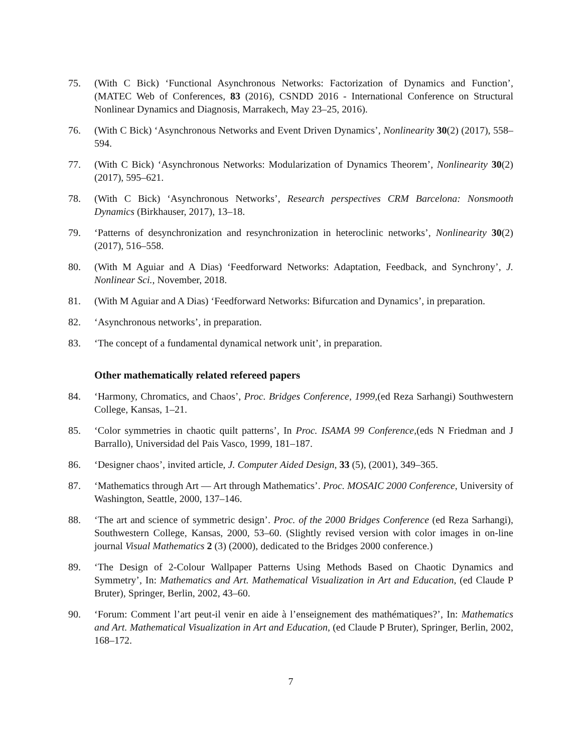75. (With C Bick) ‘Functional Asynchronous Networks: Factorization of Dynamics and Function’, (MATEC Web of Conferences, 83 (2016), CSNDD 2016 - International Conference on Structural Nonlinear Dynamics and Diagnosis, Marrakech, May 23–25, 2016).
76. (With C Bick) ‘Asynchronous Networks and Event Driven Dynamics’, Nonlinearity 30(2) (2017), 558–594.
77. (With C Bick) ‘Asynchronous Networks: Modularization of Dynamics Theorem’, Nonlinearity 30(2) (2017), 595–621.
78. (With C Bick) ‘Asynchronous Networks’, Research perspectives CRM Barcelona: Nonsmooth Dynamics (Birkhauser, 2017), 13–18.
79. ‘Patterns of desynchronization and resynchronization in heteroclinic networks’, Nonlinearity 30(2) (2017), 516–558.
80. (With M Aguiar and A Dias) ‘Feedforward Networks: Adaptation, Feedback, and Synchrony’, J. Nonlinear Sci., November, 2018.
81. (With M Aguiar and A Dias) ‘Feedforward Networks: Bifurcation and Dynamics’, in preparation.
82. ‘Asynchronous networks’, in preparation.
83. ‘The concept of a fundamental dynamical network unit’, in preparation.
Other mathematically related refereed papers
84. ‘Harmony, Chromatics, and Chaos’, Proc. Bridges Conference, 1999,(ed Reza Sarhangi) Southwestern College, Kansas, 1–21.
85. ‘Color symmetries in chaotic quilt patterns’, In Proc. ISAMA 99 Conference,(eds N Friedman and J Barrallo), Universidad del Pais Vasco, 1999, 181–187.
86. ‘Designer chaos’, invited article, J. Computer Aided Design, 33 (5), (2001), 349–365.
87. ‘Mathematics through Art — Art through Mathematics’. Proc. MOSAIC 2000 Conference, University of Washington, Seattle, 2000, 137–146.
88. ‘The art and science of symmetric design’. Proc. of the 2000 Bridges Conference (ed Reza Sarhangi), Southwestern College, Kansas, 2000, 53–60. (Slightly revised version with color images in on-line journal Visual Mathematics 2 (3) (2000), dedicated to the Bridges 2000 conference.)
89. ‘The Design of 2-Colour Wallpaper Patterns Using Methods Based on Chaotic Dynamics and Symmetry’, In: Mathematics and Art. Mathematical Visualization in Art and Education, (ed Claude P Bruter), Springer, Berlin, 2002, 43–60.
90. ‘Forum: Comment l’art peut-il venir en aide à l’enseignement des mathématiques?’, In: Mathematics and Art. Mathematical Visualization in Art and Education, (ed Claude P Bruter), Springer, Berlin, 2002, 168–172.
7